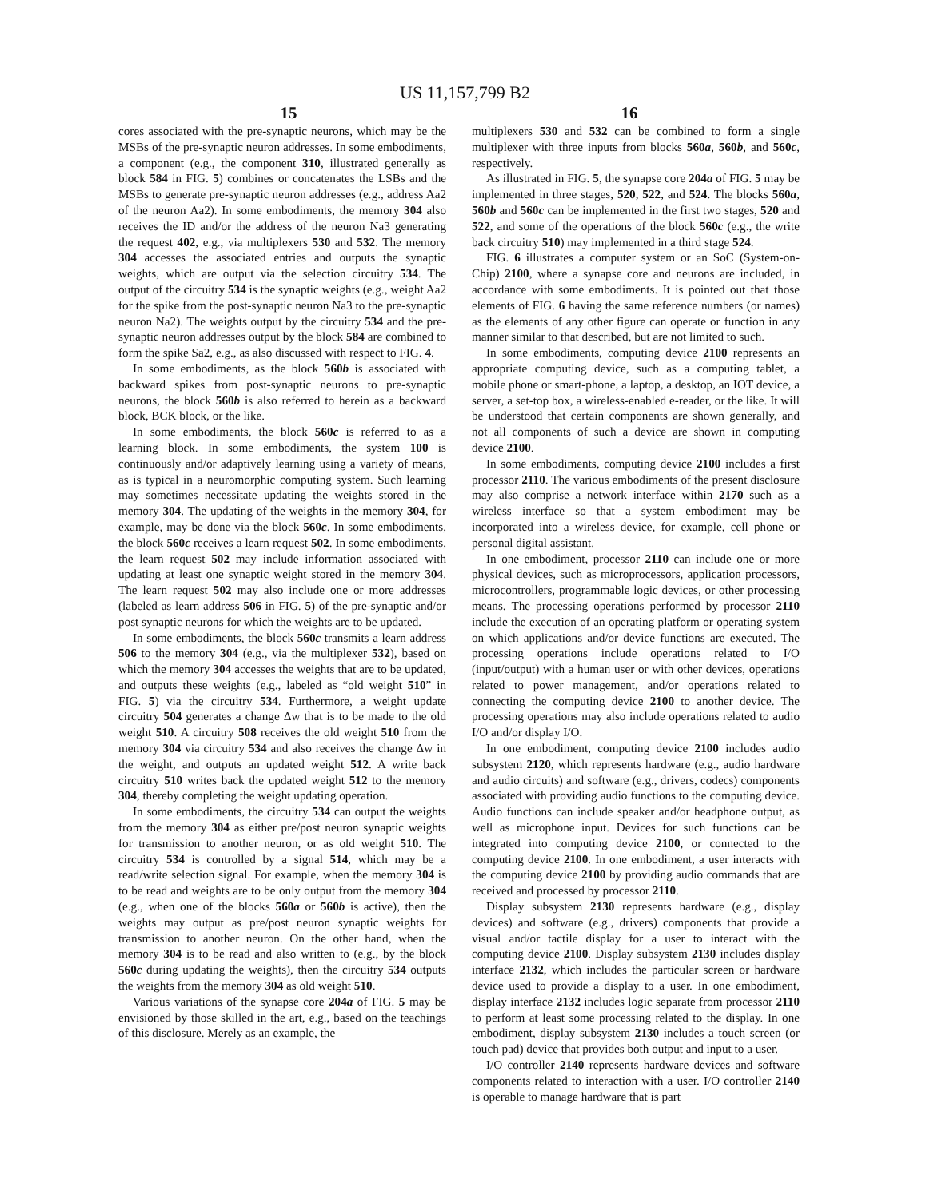US 11,157,799 B2
15 16
cores associated with the pre-synaptic neurons, which may be the MSBs of the pre-synaptic neuron addresses. In some embodiments, a component (e.g., the component 310, illustrated generally as block 584 in FIG. 5) combines or concatenates the LSBs and the MSBs to generate pre-synaptic neuron addresses (e.g., address Aa2 of the neuron Aa2). In some embodiments, the memory 304 also receives the ID and/or the address of the neuron Na3 generating the request 402, e.g., via multiplexers 530 and 532. The memory 304 accesses the associated entries and outputs the synaptic weights, which are output via the selection circuitry 534. The output of the circuitry 534 is the synaptic weights (e.g., weight Aa2 for the spike from the post-synaptic neuron Na3 to the pre-synaptic neuron Na2). The weights output by the circuitry 534 and the pre-synaptic neuron addresses output by the block 584 are combined to form the spike Sa2, e.g., as also discussed with respect to FIG. 4.
In some embodiments, as the block 560b is associated with backward spikes from post-synaptic neurons to pre-synaptic neurons, the block 560b is also referred to herein as a backward block, BCK block, or the like.
In some embodiments, the block 560c is referred to as a learning block. In some embodiments, the system 100 is continuously and/or adaptively learning using a variety of means, as is typical in a neuromorphic computing system. Such learning may sometimes necessitate updating the weights stored in the memory 304. The updating of the weights in the memory 304, for example, may be done via the block 560c. In some embodiments, the block 560c receives a learn request 502. In some embodiments, the learn request 502 may include information associated with updating at least one synaptic weight stored in the memory 304. The learn request 502 may also include one or more addresses (labeled as learn address 506 in FIG. 5) of the pre-synaptic and/or post synaptic neurons for which the weights are to be updated.
In some embodiments, the block 560c transmits a learn address 506 to the memory 304 (e.g., via the multiplexer 532), based on which the memory 304 accesses the weights that are to be updated, and outputs these weights (e.g., labeled as “old weight 510” in FIG. 5) via the circuitry 534. Furthermore, a weight update circuitry 504 generates a change Δw that is to be made to the old weight 510. A circuitry 508 receives the old weight 510 from the memory 304 via circuitry 534 and also receives the change Δw in the weight, and outputs an updated weight 512. A write back circuitry 510 writes back the updated weight 512 to the memory 304, thereby completing the weight updating operation.
In some embodiments, the circuitry 534 can output the weights from the memory 304 as either pre/post neuron synaptic weights for transmission to another neuron, or as old weight 510. The circuitry 534 is controlled by a signal 514, which may be a read/write selection signal. For example, when the memory 304 is to be read and weights are to be only output from the memory 304 (e.g., when one of the blocks 560a or 560b is active), then the weights may output as pre/post neuron synaptic weights for transmission to another neuron. On the other hand, when the memory 304 is to be read and also written to (e.g., by the block 560c during updating the weights), then the circuitry 534 outputs the weights from the memory 304 as old weight 510.
Various variations of the synapse core 204a of FIG. 5 may be envisioned by those skilled in the art, e.g., based on the teachings of this disclosure. Merely as an example, the
multiplexers 530 and 532 can be combined to form a single multiplexer with three inputs from blocks 560a, 560b, and 560c, respectively.
As illustrated in FIG. 5, the synapse core 204a of FIG. 5 may be implemented in three stages, 520, 522, and 524. The blocks 560a, 560b and 560c can be implemented in the first two stages, 520 and 522, and some of the operations of the block 560c (e.g., the write back circuitry 510) may implemented in a third stage 524.
FIG. 6 illustrates a computer system or an SoC (System-on-Chip) 2100, where a synapse core and neurons are included, in accordance with some embodiments. It is pointed out that those elements of FIG. 6 having the same reference numbers (or names) as the elements of any other figure can operate or function in any manner similar to that described, but are not limited to such.
In some embodiments, computing device 2100 represents an appropriate computing device, such as a computing tablet, a mobile phone or smart-phone, a laptop, a desktop, an IOT device, a server, a set-top box, a wireless-enabled e-reader, or the like. It will be understood that certain components are shown generally, and not all components of such a device are shown in computing device 2100.
In some embodiments, computing device 2100 includes a first processor 2110. The various embodiments of the present disclosure may also comprise a network interface within 2170 such as a wireless interface so that a system embodiment may be incorporated into a wireless device, for example, cell phone or personal digital assistant.
In one embodiment, processor 2110 can include one or more physical devices, such as microprocessors, application processors, microcontrollers, programmable logic devices, or other processing means. The processing operations performed by processor 2110 include the execution of an operating platform or operating system on which applications and/or device functions are executed. The processing operations include operations related to I/O (input/output) with a human user or with other devices, operations related to power management, and/or operations related to connecting the computing device 2100 to another device. The processing operations may also include operations related to audio I/O and/or display I/O.
In one embodiment, computing device 2100 includes audio subsystem 2120, which represents hardware (e.g., audio hardware and audio circuits) and software (e.g., drivers, codecs) components associated with providing audio functions to the computing device. Audio functions can include speaker and/or headphone output, as well as microphone input. Devices for such functions can be integrated into computing device 2100, or connected to the computing device 2100. In one embodiment, a user interacts with the computing device 2100 by providing audio commands that are received and processed by processor 2110.
Display subsystem 2130 represents hardware (e.g., display devices) and software (e.g., drivers) components that provide a visual and/or tactile display for a user to interact with the computing device 2100. Display subsystem 2130 includes display interface 2132, which includes the particular screen or hardware device used to provide a display to a user. In one embodiment, display interface 2132 includes logic separate from processor 2110 to perform at least some processing related to the display. In one embodiment, display subsystem 2130 includes a touch screen (or touch pad) device that provides both output and input to a user.
I/O controller 2140 represents hardware devices and software components related to interaction with a user. I/O controller 2140 is operable to manage hardware that is part